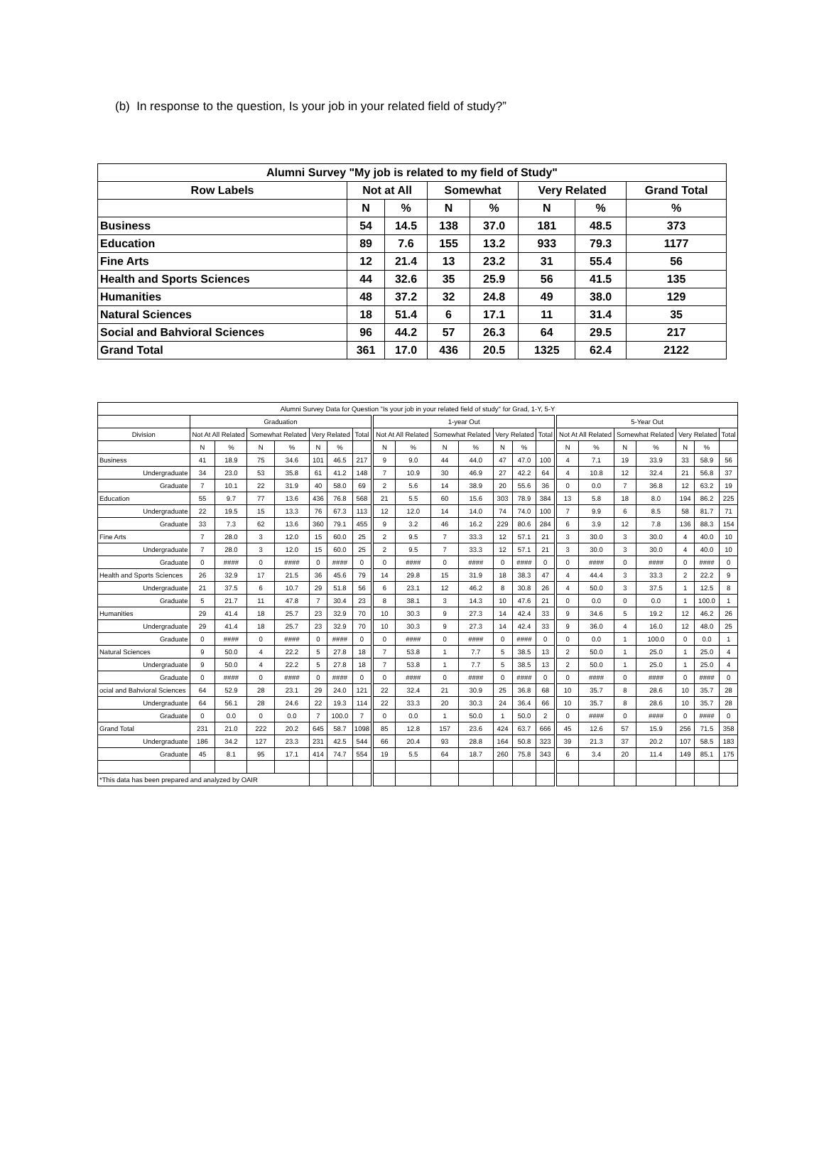(b) In response to the question, Is your job in your related field of study?”
| Alumni Survey "My job is related to my field of Study" | | | | | | | |
| --- | --- | --- | --- | --- | --- | --- | --- |
| Row Labels | Not at All | | Somewhat | | Very Related | | Grand Total |
| | N | % | N | % | N | % | % |
| Business | 54 | 14.5 | 138 | 37.0 | 181 | 48.5 | 373 |
| Education | 89 | 7.6 | 155 | 13.2 | 933 | 79.3 | 1177 |
| Fine Arts | 12 | 21.4 | 13 | 23.2 | 31 | 55.4 | 56 |
| Health and Sports Sciences | 44 | 32.6 | 35 | 25.9 | 56 | 41.5 | 135 |
| Humanities | 48 | 37.2 | 32 | 24.8 | 49 | 38.0 | 129 |
| Natural Sciences | 18 | 51.4 | 6 | 17.1 | 11 | 31.4 | 35 |
| Social and Bahvioral Sciences | 96 | 44.2 | 57 | 26.3 | 64 | 29.5 | 217 |
| Grand Total | 361 | 17.0 | 436 | 20.5 | 1325 | 62.4 | 2122 |
| Alumni Survey Data for Question "Is your job in your related field of study" for Grad, 1-Y, 5-Y | | | | | | | | | | | | | | | | | | | | | |
| --- | --- | --- | --- | --- | --- | --- | --- | --- | --- | --- | --- | --- | --- | --- | --- | --- | --- | --- | --- | --- | --- |
| | Graduation | | | | | | | 1-year Out | | | | | | | 5-Year Out | | | | | | |
| Division | Not At All Related | | Somewhat Related | | Very Related | | Total | Not At All Related | | Somewhat Related | | Very Related | | Total | Not At All Related | | Somewhat Related | | Very Related | | Total |
| | N | % | N | % | N | % | | N | % | N | % | N | % | | N | % | N | % | N | % | |
| Business | 41 | 18.9 | 75 | 34.6 | 101 | 46.5 | 217 | 9 | 9.0 | 44 | 44.0 | 47 | 47.0 | 100 | 4 | 7.1 | 19 | 33.9 | 33 | 58.9 | 56 |
| Undergraduate | 34 | 23.0 | 53 | 35.8 | 61 | 41.2 | 148 | 7 | 10.9 | 30 | 46.9 | 27 | 42.2 | 64 | 4 | 10.8 | 12 | 32.4 | 21 | 56.8 | 37 |
| Graduate | 7 | 10.1 | 22 | 31.9 | 40 | 58.0 | 69 | 2 | 5.6 | 14 | 38.9 | 20 | 55.6 | 36 | 0 | 0.0 | 7 | 36.8 | 12 | 63.2 | 19 |
| Education | 55 | 9.7 | 77 | 13.6 | 436 | 76.8 | 568 | 21 | 5.5 | 60 | 15.6 | 303 | 78.9 | 384 | 13 | 5.8 | 18 | 8.0 | 194 | 86.2 | 225 |
| Undergraduate | 22 | 19.5 | 15 | 13.3 | 76 | 67.3 | 113 | 12 | 12.0 | 14 | 14.0 | 74 | 74.0 | 100 | 7 | 9.9 | 6 | 8.5 | 58 | 81.7 | 71 |
| Graduate | 33 | 7.3 | 62 | 13.6 | 360 | 79.1 | 455 | 9 | 3.2 | 46 | 16.2 | 229 | 80.6 | 284 | 6 | 3.9 | 12 | 7.8 | 136 | 88.3 | 154 |
| Fine Arts | 7 | 28.0 | 3 | 12.0 | 15 | 60.0 | 25 | 2 | 9.5 | 7 | 33.3 | 12 | 57.1 | 21 | 3 | 30.0 | 3 | 30.0 | 4 | 40.0 | 10 |
| Undergraduate | 7 | 28.0 | 3 | 12.0 | 15 | 60.0 | 25 | 2 | 9.5 | 7 | 33.3 | 12 | 57.1 | 21 | 3 | 30.0 | 3 | 30.0 | 4 | 40.0 | 10 |
| Graduate | 0 | #### | 0 | #### | 0 | #### | 0 | 0 | #### | 0 | #### | 0 | #### | 0 | 0 | #### | 0 | #### | 0 | #### | 0 |
| Health and Sports Sciences | 26 | 32.9 | 17 | 21.5 | 36 | 45.6 | 79 | 14 | 29.8 | 15 | 31.9 | 18 | 38.3 | 47 | 4 | 44.4 | 3 | 33.3 | 2 | 22.2 | 9 |
| Undergraduate | 21 | 37.5 | 6 | 10.7 | 29 | 51.8 | 56 | 6 | 23.1 | 12 | 46.2 | 8 | 30.8 | 26 | 4 | 50.0 | 3 | 37.5 | 1 | 12.5 | 8 |
| Graduate | 5 | 21.7 | 11 | 47.8 | 7 | 30.4 | 23 | 8 | 38.1 | 3 | 14.3 | 10 | 47.6 | 21 | 0 | 0.0 | 0 | 0.0 | 1 | 100.0 | 1 |
| Humanities | 29 | 41.4 | 18 | 25.7 | 23 | 32.9 | 70 | 10 | 30.3 | 9 | 27.3 | 14 | 42.4 | 33 | 9 | 34.6 | 5 | 19.2 | 12 | 46.2 | 26 |
| Undergraduate | 29 | 41.4 | 18 | 25.7 | 23 | 32.9 | 70 | 10 | 30.3 | 9 | 27.3 | 14 | 42.4 | 33 | 9 | 36.0 | 4 | 16.0 | 12 | 48.0 | 25 |
| Graduate | 0 | #### | 0 | #### | 0 | #### | 0 | 0 | #### | 0 | #### | 0 | #### | 0 | 0 | 0.0 | 1 | 100.0 | 0 | 0.0 | 1 |
| Natural Sciences | 9 | 50.0 | 4 | 22.2 | 5 | 27.8 | 18 | 7 | 53.8 | 1 | 7.7 | 5 | 38.5 | 13 | 2 | 50.0 | 1 | 25.0 | 1 | 25.0 | 4 |
| Undergraduate | 9 | 50.0 | 4 | 22.2 | 5 | 27.8 | 18 | 7 | 53.8 | 1 | 7.7 | 5 | 38.5 | 13 | 2 | 50.0 | 1 | 25.0 | 1 | 25.0 | 4 |
| Graduate | 0 | #### | 0 | #### | 0 | #### | 0 | 0 | #### | 0 | #### | 0 | #### | 0 | 0 | #### | 0 | #### | 0 | #### | 0 |
| ocial and Bahvioral Sciences | 64 | 52.9 | 28 | 23.1 | 29 | 24.0 | 121 | 22 | 32.4 | 21 | 30.9 | 25 | 36.8 | 68 | 10 | 35.7 | 8 | 28.6 | 10 | 35.7 | 28 |
| Undergraduate | 64 | 56.1 | 28 | 24.6 | 22 | 19.3 | 114 | 22 | 33.3 | 20 | 30.3 | 24 | 36.4 | 66 | 10 | 35.7 | 8 | 28.6 | 10 | 35.7 | 28 |
| Graduate | 0 | 0.0 | 0 | 0.0 | 7 | 100.0 | 7 | 0 | 0.0 | 1 | 50.0 | 1 | 50.0 | 2 | 0 | #### | 0 | #### | 0 | #### | 0 |
| Grand Total | 231 | 21.0 | 222 | 20.2 | 645 | 58.7 | 1098 | 85 | 12.8 | 157 | 23.6 | 424 | 63.7 | 666 | 45 | 12.6 | 57 | 15.9 | 256 | 71.5 | 358 |
| Undergraduate | 186 | 34.2 | 127 | 23.3 | 231 | 42.5 | 544 | 66 | 20.4 | 93 | 28.8 | 164 | 50.8 | 323 | 39 | 21.3 | 37 | 20.2 | 107 | 58.5 | 183 |
| Graduate | 45 | 8.1 | 95 | 17.1 | 414 | 74.7 | 554 | 19 | 5.5 | 64 | 18.7 | 260 | 75.8 | 343 | 6 | 3.4 | 20 | 11.4 | 149 | 85.1 | 175 |
| *This data has been prepared and analyzed by OAIR | | | | | | | | | | | | | | | | | | | | | |